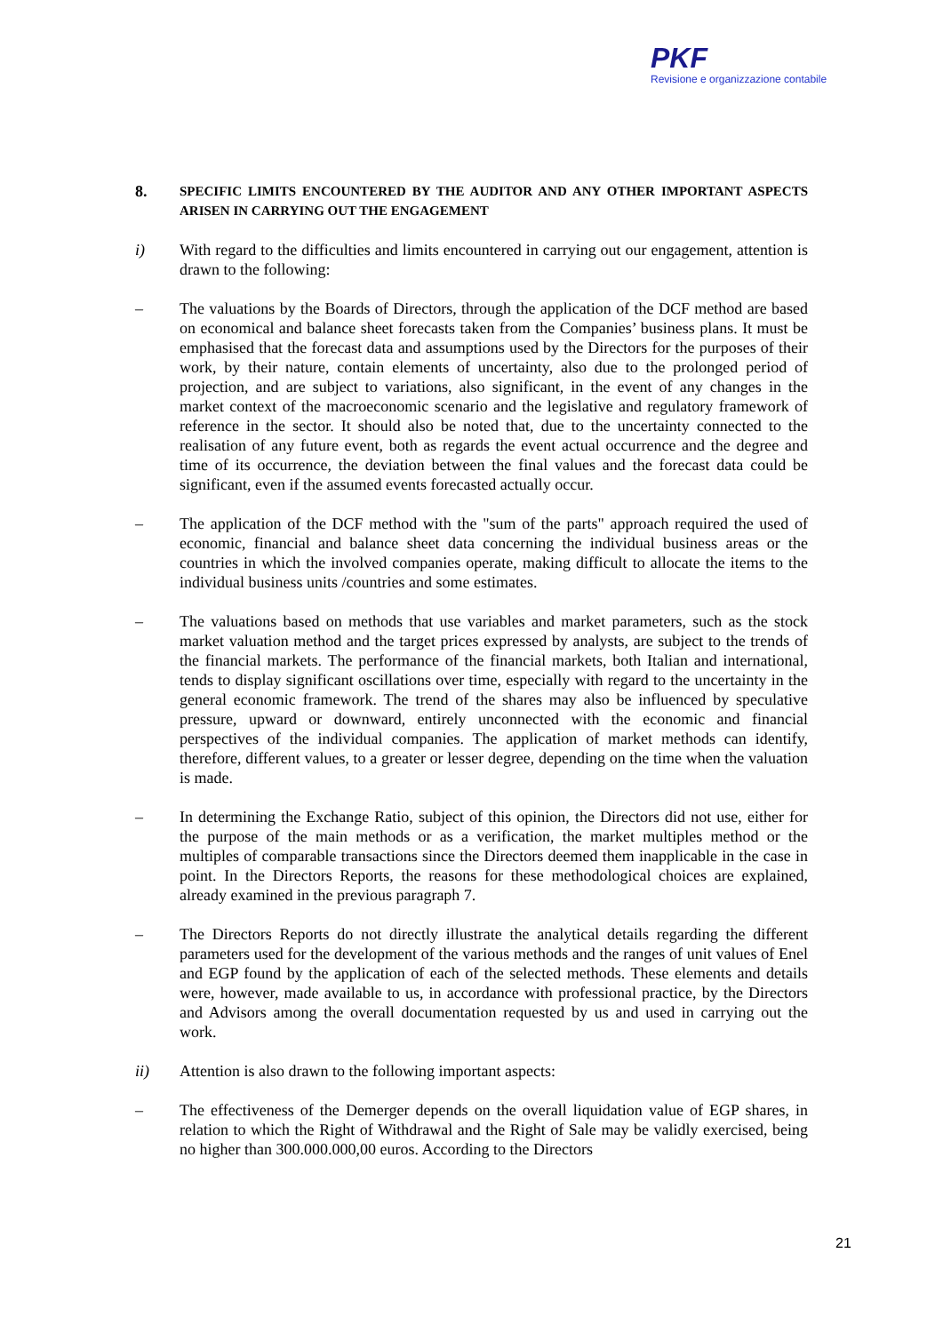PKF
Revisione e organizzazione contabile
8.
SPECIFIC LIMITS ENCOUNTERED BY THE AUDITOR AND ANY OTHER IMPORTANT ASPECTS ARISEN IN CARRYING OUT THE ENGAGEMENT
i) With regard to the difficulties and limits encountered in carrying out our engagement, attention is drawn to the following:
– The valuations by the Boards of Directors, through the application of the DCF method are based on economical and balance sheet forecasts taken from the Companies’ business plans. It must be emphasised that the forecast data and assumptions used by the Directors for the purposes of their work, by their nature, contain elements of uncertainty, also due to the prolonged period of projection, and are subject to variations, also significant, in the event of any changes in the market context of the macroeconomic scenario and the legislative and regulatory framework of reference in the sector. It should also be noted that, due to the uncertainty connected to the realisation of any future event, both as regards the event actual occurrence and the degree and time of its occurrence, the deviation between the final values and the forecast data could be significant, even if the assumed events forecasted actually occur.
– The application of the DCF method with the "sum of the parts" approach required the used of economic, financial and balance sheet data concerning the individual business areas or the countries in which the involved companies operate, making difficult to allocate the items to the individual business units /countries and some estimates.
– The valuations based on methods that use variables and market parameters, such as the stock market valuation method and the target prices expressed by analysts, are subject to the trends of the financial markets. The performance of the financial markets, both Italian and international, tends to display significant oscillations over time, especially with regard to the uncertainty in the general economic framework. The trend of the shares may also be influenced by speculative pressure, upward or downward, entirely unconnected with the economic and financial perspectives of the individual companies. The application of market methods can identify, therefore, different values, to a greater or lesser degree, depending on the time when the valuation is made.
– In determining the Exchange Ratio, subject of this opinion, the Directors did not use, either for the purpose of the main methods or as a verification, the market multiples method or the multiples of comparable transactions since the Directors deemed them inapplicable in the case in point. In the Directors Reports, the reasons for these methodological choices are explained, already examined in the previous paragraph 7.
– The Directors Reports do not directly illustrate the analytical details regarding the different parameters used for the development of the various methods and the ranges of unit values of Enel and EGP found by the application of each of the selected methods. These elements and details were, however, made available to us, in accordance with professional practice, by the Directors and Advisors among the overall documentation requested by us and used in carrying out the work.
ii) Attention is also drawn to the following important aspects:
– The effectiveness of the Demerger depends on the overall liquidation value of EGP shares, in relation to which the Right of Withdrawal and the Right of Sale may be validly exercised, being no higher than 300.000.000,00 euros. According to the Directors
21